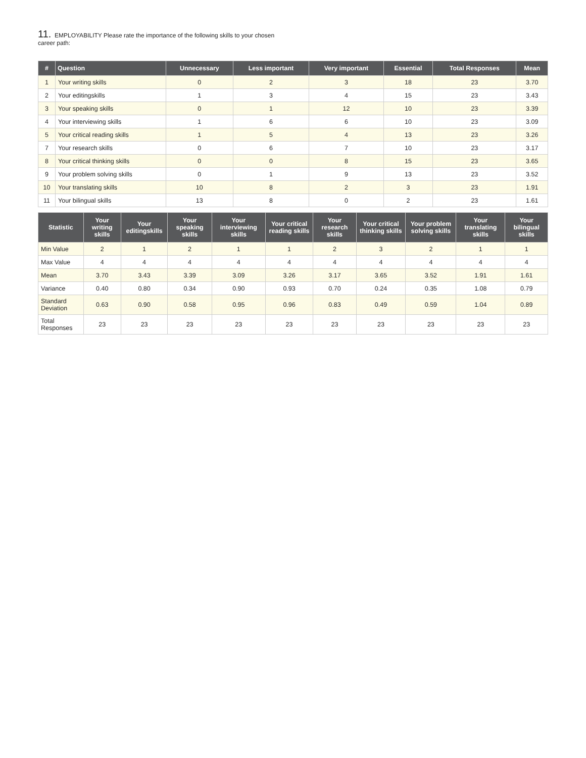11. EMPLOYABILITY Please rate the importance of the following skills to your chosen career path:
| # | Question | Unnecessary | Less important | Very important | Essential | Total Responses | Mean |
| --- | --- | --- | --- | --- | --- | --- | --- |
| 1 | Your writing skills | 0 | 2 | 3 | 18 | 23 | 3.70 |
| 2 | Your editingskills | 1 | 3 | 4 | 15 | 23 | 3.43 |
| 3 | Your speaking skills | 0 | 1 | 12 | 10 | 23 | 3.39 |
| 4 | Your interviewing skills | 1 | 6 | 6 | 10 | 23 | 3.09 |
| 5 | Your critical reading skills | 1 | 5 | 4 | 13 | 23 | 3.26 |
| 7 | Your research skills | 0 | 6 | 7 | 10 | 23 | 3.17 |
| 8 | Your critical thinking skills | 0 | 0 | 8 | 15 | 23 | 3.65 |
| 9 | Your problem solving skills | 0 | 1 | 9 | 13 | 23 | 3.52 |
| 10 | Your translating skills | 10 | 8 | 2 | 3 | 23 | 1.91 |
| 11 | Your bilingual skills | 13 | 8 | 0 | 2 | 23 | 1.61 |
| Statistic | Your writing skills | Your editingskills | Your speaking skills | Your interviewing skills | Your critical reading skills | Your research skills | Your critical thinking skills | Your problem solving skills | Your translating skills | Your bilingual skills |
| --- | --- | --- | --- | --- | --- | --- | --- | --- | --- | --- |
| Min Value | 2 | 1 | 2 | 1 | 1 | 2 | 3 | 2 | 1 | 1 |
| Max Value | 4 | 4 | 4 | 4 | 4 | 4 | 4 | 4 | 4 | 4 |
| Mean | 3.70 | 3.43 | 3.39 | 3.09 | 3.26 | 3.17 | 3.65 | 3.52 | 1.91 | 1.61 |
| Variance | 0.40 | 0.80 | 0.34 | 0.90 | 0.93 | 0.70 | 0.24 | 0.35 | 1.08 | 0.79 |
| Standard Deviation | 0.63 | 0.90 | 0.58 | 0.95 | 0.96 | 0.83 | 0.49 | 0.59 | 1.04 | 0.89 |
| Total Responses | 23 | 23 | 23 | 23 | 23 | 23 | 23 | 23 | 23 | 23 |